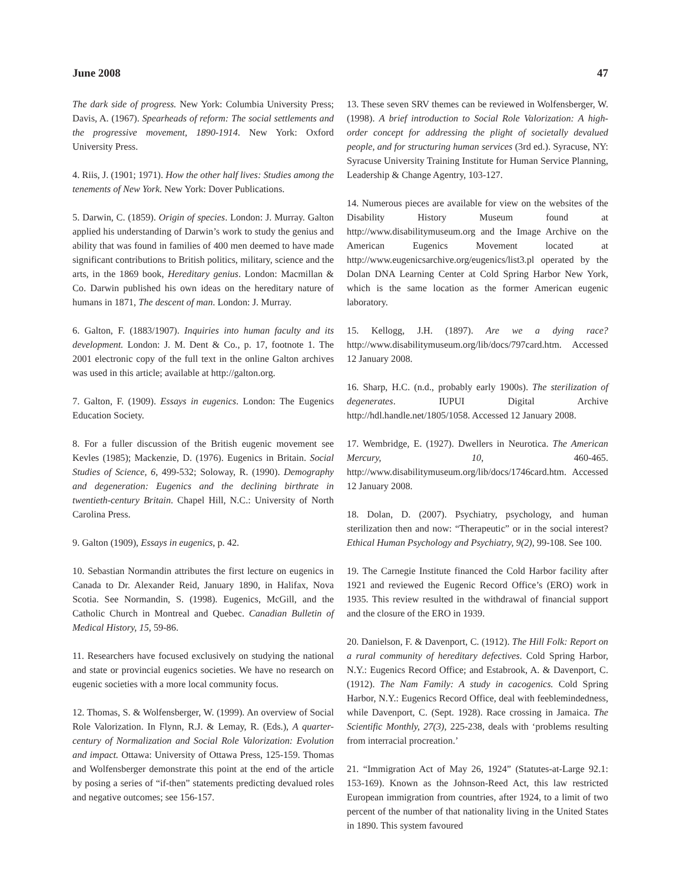June 2008 47
The dark side of progress. New York: Columbia University Press; Davis, A. (1967). Spearheads of reform: The social settlements and the progressive movement, 1890-1914. New York: Oxford University Press.
4. Riis, J. (1901; 1971). How the other half lives: Studies among the tenements of New York. New York: Dover Publications.
5. Darwin, C. (1859). Origin of species. London: J. Murray. Galton applied his understanding of Darwin’s work to study the genius and ability that was found in families of 400 men deemed to have made significant contributions to British politics, military, science and the arts, in the 1869 book, Hereditary genius. London: Macmillan & Co. Darwin published his own ideas on the hereditary nature of humans in 1871, The descent of man. London: J. Murray.
6. Galton, F. (1883/1907). Inquiries into human faculty and its development. London: J. M. Dent & Co., p. 17, footnote 1. The 2001 electronic copy of the full text in the online Galton archives was used in this article; available at http://galton.org.
7. Galton, F. (1909). Essays in eugenics. London: The Eugenics Education Society.
8. For a fuller discussion of the British eugenic movement see Kevles (1985); Mackenzie, D. (1976). Eugenics in Britain. Social Studies of Science, 6, 499-532; Soloway, R. (1990). Demography and degeneration: Eugenics and the declining birthrate in twentieth-century Britain. Chapel Hill, N.C.: University of North Carolina Press.
9. Galton (1909), Essays in eugenics, p. 42.
10. Sebastian Normandin attributes the first lecture on eugenics in Canada to Dr. Alexander Reid, January 1890, in Halifax, Nova Scotia. See Normandin, S. (1998). Eugenics, McGill, and the Catholic Church in Montreal and Quebec. Canadian Bulletin of Medical History, 15, 59-86.
11. Researchers have focused exclusively on studying the national and state or provincial eugenics societies. We have no research on eugenic societies with a more local community focus.
12. Thomas, S. & Wolfensberger, W. (1999). An overview of Social Role Valorization. In Flynn, R.J. & Lemay, R. (Eds.), A quarter-century of Normalization and Social Role Valorization: Evolution and impact. Ottawa: University of Ottawa Press, 125-159. Thomas and Wolfensberger demonstrate this point at the end of the article by posing a series of “if-then” statements predicting devalued roles and negative outcomes; see 156-157.
13. These seven SRV themes can be reviewed in Wolfensberger, W. (1998). A brief introduction to Social Role Valorization: A high-order concept for addressing the plight of societally devalued people, and for structuring human services (3rd ed.). Syracuse, NY: Syracuse University Training Institute for Human Service Planning, Leadership & Change Agentry, 103-127.
14. Numerous pieces are available for view on the websites of the Disability History Museum found at http://www.disabilitymuseum.org and the Image Archive on the American Eugenics Movement located at http://www.eugenicsarchive.org/eugenics/list3.pl operated by the Dolan DNA Learning Center at Cold Spring Harbor New York, which is the same location as the former American eugenic laboratory.
15. Kellogg, J.H. (1897). Are we a dying race? http://www.disabilitymuseum.org/lib/docs/797card.htm. Accessed 12 January 2008.
16. Sharp, H.C. (n.d., probably early 1900s). The sterilization of degenerates. IUPUI Digital Archive http://hdl.handle.net/1805/1058. Accessed 12 January 2008.
17. Wembridge, E. (1927). Dwellers in Neurotica. The American Mercury, 10, 460-465. http://www.disabilitymuseum.org/lib/docs/1746card.htm. Accessed 12 January 2008.
18. Dolan, D. (2007). Psychiatry, psychology, and human sterilization then and now: “Therapeutic” or in the social interest? Ethical Human Psychology and Psychiatry, 9(2), 99-108. See 100.
19. The Carnegie Institute financed the Cold Harbor facility after 1921 and reviewed the Eugenic Record Office’s (ERO) work in 1935. This review resulted in the withdrawal of financial support and the closure of the ERO in 1939.
20. Danielson, F. & Davenport, C. (1912). The Hill Folk: Report on a rural community of hereditary defectives. Cold Spring Harbor, N.Y.: Eugenics Record Office; and Estabrook, A. & Davenport, C. (1912). The Nam Family: A study in cacogenics. Cold Spring Harbor, N.Y.: Eugenics Record Office, deal with feeblemindedness, while Davenport, C. (Sept. 1928). Race crossing in Jamaica. The Scientific Monthly, 27(3), 225-238, deals with ‘problems resulting from interracial procreation.’
21. “Immigration Act of May 26, 1924” (Statutes-at-Large 92.1: 153-169). Known as the Johnson-Reed Act, this law restricted European immigration from countries, after 1924, to a limit of two percent of the number of that nationality living in the United States in 1890. This system favoured